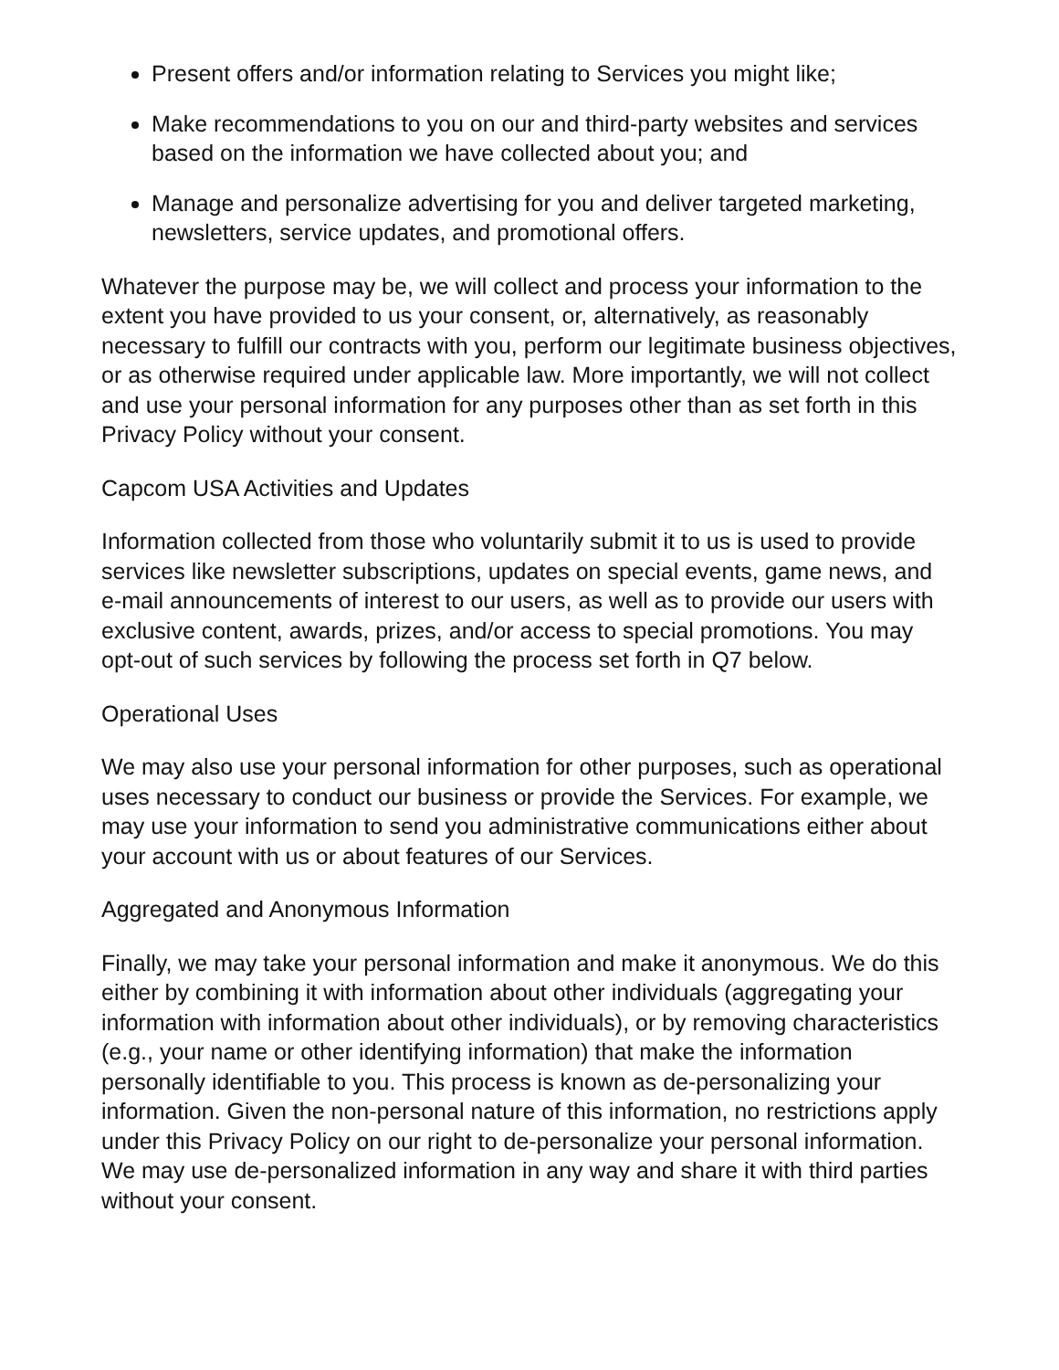Present offers and/or information relating to Services you might like;
Make recommendations to you on our and third-party websites and services based on the information we have collected about you; and
Manage and personalize advertising for you and deliver targeted marketing, newsletters, service updates, and promotional offers.
Whatever the purpose may be, we will collect and process your information to the extent you have provided to us your consent, or, alternatively, as reasonably necessary to fulfill our contracts with you, perform our legitimate business objectives, or as otherwise required under applicable law. More importantly, we will not collect and use your personal information for any purposes other than as set forth in this Privacy Policy without your consent.
Capcom USA Activities and Updates
Information collected from those who voluntarily submit it to us is used to provide services like newsletter subscriptions, updates on special events, game news, and e-mail announcements of interest to our users, as well as to provide our users with exclusive content, awards, prizes, and/or access to special promotions. You may opt-out of such services by following the process set forth in Q7 below.
Operational Uses
We may also use your personal information for other purposes, such as operational uses necessary to conduct our business or provide the Services. For example, we may use your information to send you administrative communications either about your account with us or about features of our Services.
Aggregated and Anonymous Information
Finally, we may take your personal information and make it anonymous. We do this either by combining it with information about other individuals (aggregating your information with information about other individuals), or by removing characteristics (e.g., your name or other identifying information) that make the information personally identifiable to you. This process is known as de-personalizing your information. Given the non-personal nature of this information, no restrictions apply under this Privacy Policy on our right to de-personalize your personal information. We may use de-personalized information in any way and share it with third parties without your consent.